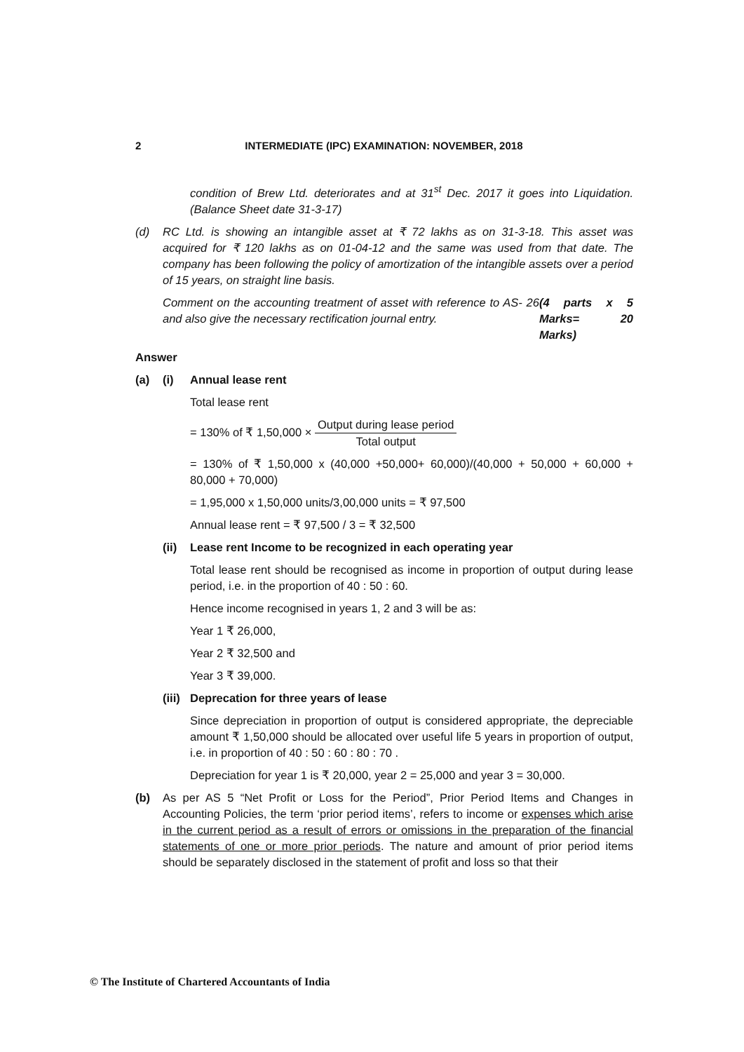2 INTERMEDIATE (IPC) EXAMINATION: NOVEMBER, 2018
condition of Brew Ltd. deteriorates and at 31<sup>st</sup> Dec. 2017 it goes into Liquidation. (Balance Sheet date 31-3-17)
(d) RC Ltd. is showing an intangible asset at ₹ 72 lakhs as on 31-3-18. This asset was acquired for ₹ 120 lakhs as on 01-04-12 and the same was used from that date. The company has been following the policy of amortization of the intangible assets over a period of 15 years, on straight line basis.
Comment on the accounting treatment of asset with reference to AS- 26 and also give the necessary rectification journal entry. (4 parts x 5 Marks= 20 Marks)
Answer
(a) (i) Annual lease rent
Total lease rent
= 130% of ₹ 1,50,000 × Output during lease period Total output
= 130% of ₹ 1,50,000 x (40,000 +50,000+ 60,000)/(40,000 + 50,000 + 60,000 + 80,000 + 70,000)
= 1,95,000 x 1,50,000 units/3,00,000 units = ₹ 97,500
Annual lease rent = ₹ 97,500 / 3 = ₹ 32,500
(ii)
Lease rent Income to be recognized in each operating year
Total lease rent should be recognised as income in proportion of output during lease period, i.e. in the proportion of 40 : 50 : 60.
Hence income recognised in years 1, 2 and 3 will be as:
Year 1 ₹ 26,000,
Year 2 ₹ 32,500 and
Year 3 ₹ 39,000.
(iii)
Deprecation for three years of lease
Since depreciation in proportion of output is considered appropriate, the depreciable amount ₹ 1,50,000 should be allocated over useful life 5 years in proportion of output, i.e. in proportion of 40 : 50 : 60 : 80 : 70 .
Depreciation for year 1 is ₹ 20,000, year 2 = 25,000 and year 3 = 30,000.
(b) As per AS 5 “Net Profit or Loss for the Period”, Prior Period Items and Changes in Accounting Policies, the term ‘prior period items’, refers to income or expenses which arise in the current period as a result of errors or omissions in the preparation of the financial statements of one or more prior periods. The nature and amount of prior period items should be separately disclosed in the statement of profit and loss so that their
© The Institute of Chartered Accountants of India